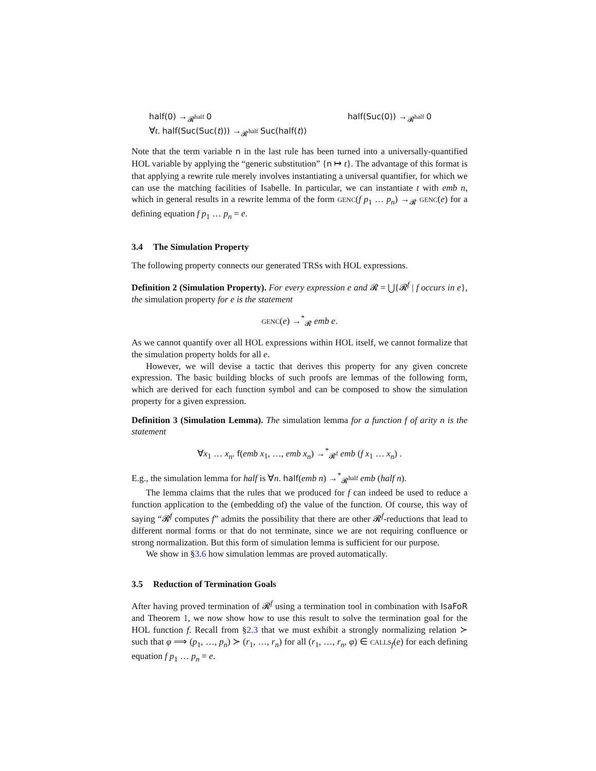half(0) →<sub>𝓡<sup>half</sup></sub> 0
∀t. half(Suc(Suc(t))) →<sub>𝓡<sup>half</sup></sub> Suc(half(t))
half(Suc(0)) →<sub>𝓡<sup>half</sup></sub> 0
Note that the term variable n in the last rule has been turned into a universally-quantified HOL variable by applying the “generic substitution” {n ↦ t}. The advantage of this format is that applying a rewrite rule merely involves instantiating a universal quantifier, for which we can use the matching facilities of Isabelle. In particular, we can instantiate t with emb n, which in general results in a rewrite lemma of the form GENC(f p<sub>1</sub> … p<sub>n</sub>) →<sub>𝓡</sub> GENC(e) for a defining equation f p<sub>1</sub> … p<sub>n</sub> = e.
3.4 The Simulation Property
The following property connects our generated TRSs with HOL expressions.
Definition 2 (Simulation Property). For every expression e and 𝓡 = ⋃{𝓡<sup>f</sup> | f occurs in e}, the simulation property for e is the statement
GENC(e) →<sup>*</sup><sub>𝓡</sub> emb e.
As we cannot quantify over all HOL expressions within HOL itself, we cannot formalize that the simulation property holds for all e.
However, we will devise a tactic that derives this property for any given concrete expression. The basic building blocks of such proofs are lemmas of the following form, which are derived for each function symbol and can be composed to show the simulation property for a given expression.
Definition 3 (Simulation Lemma). The simulation lemma for a function f of arity n is the statement
∀x<sub>1</sub> … x<sub>n</sub>. f(emb x<sub>1</sub>, …, emb x<sub>n</sub>) →<sup>*</sup><sub>𝓡<sup>f</sup></sub> emb (f x<sub>1</sub> … x<sub>n</sub>) .
E.g., the simulation lemma for half is ∀n. half(emb n) →<sup>*</sup><sub>𝓡<sup>half</sup></sub> emb (half n).
The lemma claims that the rules that we produced for f can indeed be used to reduce a function application to the (embedding of) the value of the function. Of course, this way of saying “𝓡<sup>f</sup> computes f” admits the possibility that there are other 𝓡<sup>f</sup>-reductions that lead to different normal forms or that do not terminate, since we are not requiring confluence or strong normalization. But this form of simulation lemma is sufficient for our purpose.
We show in §3.6 how simulation lemmas are proved automatically.
3.5 Reduction of Termination Goals
After having proved termination of 𝓡<sup>f</sup> using a termination tool in combination with IsaFoR and Theorem 1, we now show how to use this result to solve the termination goal for the HOL function f. Recall from §2.3 that we must exhibit a strongly normalizing relation ≻ such that φ ⟹ (p<sub>1</sub>, …, p<sub>n</sub>) ≻ (r<sub>1</sub>, …, r<sub>n</sub>) for all (r<sub>1</sub>, …, r<sub>n</sub>, φ) ∈ CALLS<sub>f</sub>(e) for each defining equation f p<sub>1</sub> … p<sub>n</sub> = e.